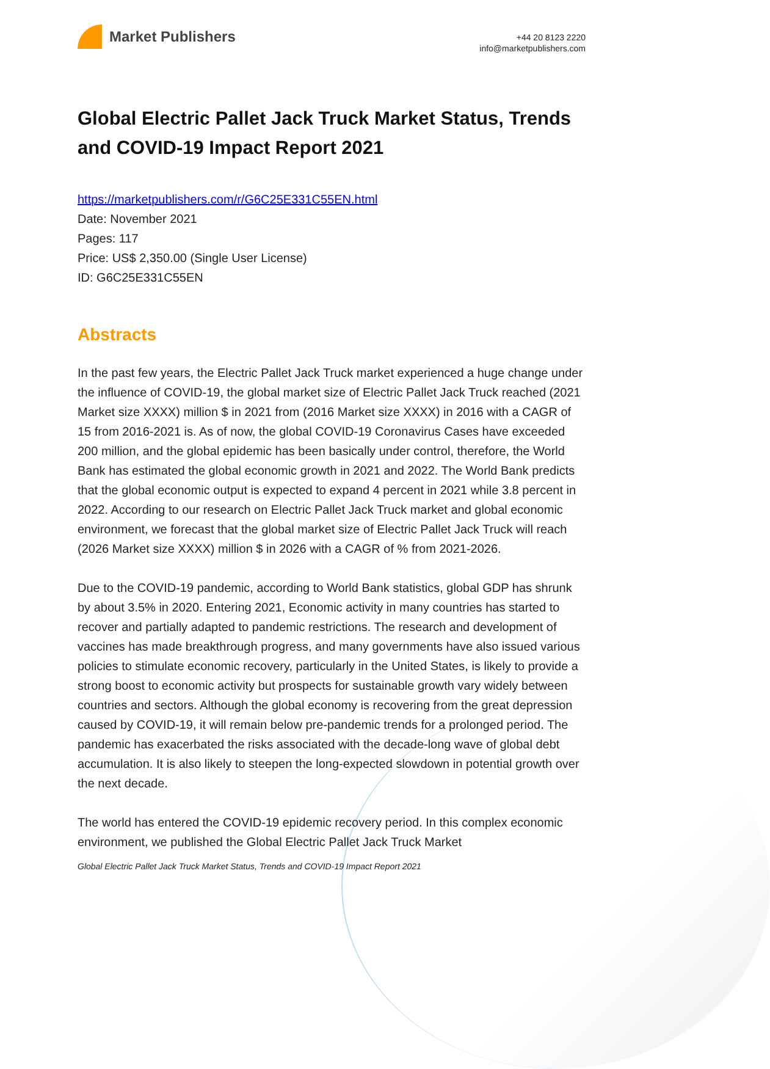Market Publishers
+44 20 8123 2220
info@marketpublishers.com
Global Electric Pallet Jack Truck Market Status, Trends and COVID-19 Impact Report 2021
https://marketpublishers.com/r/G6C25E331C55EN.html
Date: November 2021
Pages: 117
Price: US$ 2,350.00 (Single User License)
ID: G6C25E331C55EN
Abstracts
In the past few years, the Electric Pallet Jack Truck market experienced a huge change under the influence of COVID-19, the global market size of Electric Pallet Jack Truck reached (2021 Market size XXXX) million $ in 2021 from (2016 Market size XXXX) in 2016 with a CAGR of 15 from 2016-2021 is. As of now, the global COVID-19 Coronavirus Cases have exceeded 200 million, and the global epidemic has been basically under control, therefore, the World Bank has estimated the global economic growth in 2021 and 2022. The World Bank predicts that the global economic output is expected to expand 4 percent in 2021 while 3.8 percent in 2022. According to our research on Electric Pallet Jack Truck market and global economic environment, we forecast that the global market size of Electric Pallet Jack Truck will reach (2026 Market size XXXX) million $ in 2026 with a CAGR of % from 2021-2026.
Due to the COVID-19 pandemic, according to World Bank statistics, global GDP has shrunk by about 3.5% in 2020. Entering 2021, Economic activity in many countries has started to recover and partially adapted to pandemic restrictions. The research and development of vaccines has made breakthrough progress, and many governments have also issued various policies to stimulate economic recovery, particularly in the United States, is likely to provide a strong boost to economic activity but prospects for sustainable growth vary widely between countries and sectors. Although the global economy is recovering from the great depression caused by COVID-19, it will remain below pre-pandemic trends for a prolonged period. The pandemic has exacerbated the risks associated with the decade-long wave of global debt accumulation. It is also likely to steepen the long-expected slowdown in potential growth over the next decade.
The world has entered the COVID-19 epidemic recovery period. In this complex economic environment, we published the Global Electric Pallet Jack Truck Market
Global Electric Pallet Jack Truck Market Status, Trends and COVID-19 Impact Report 2021